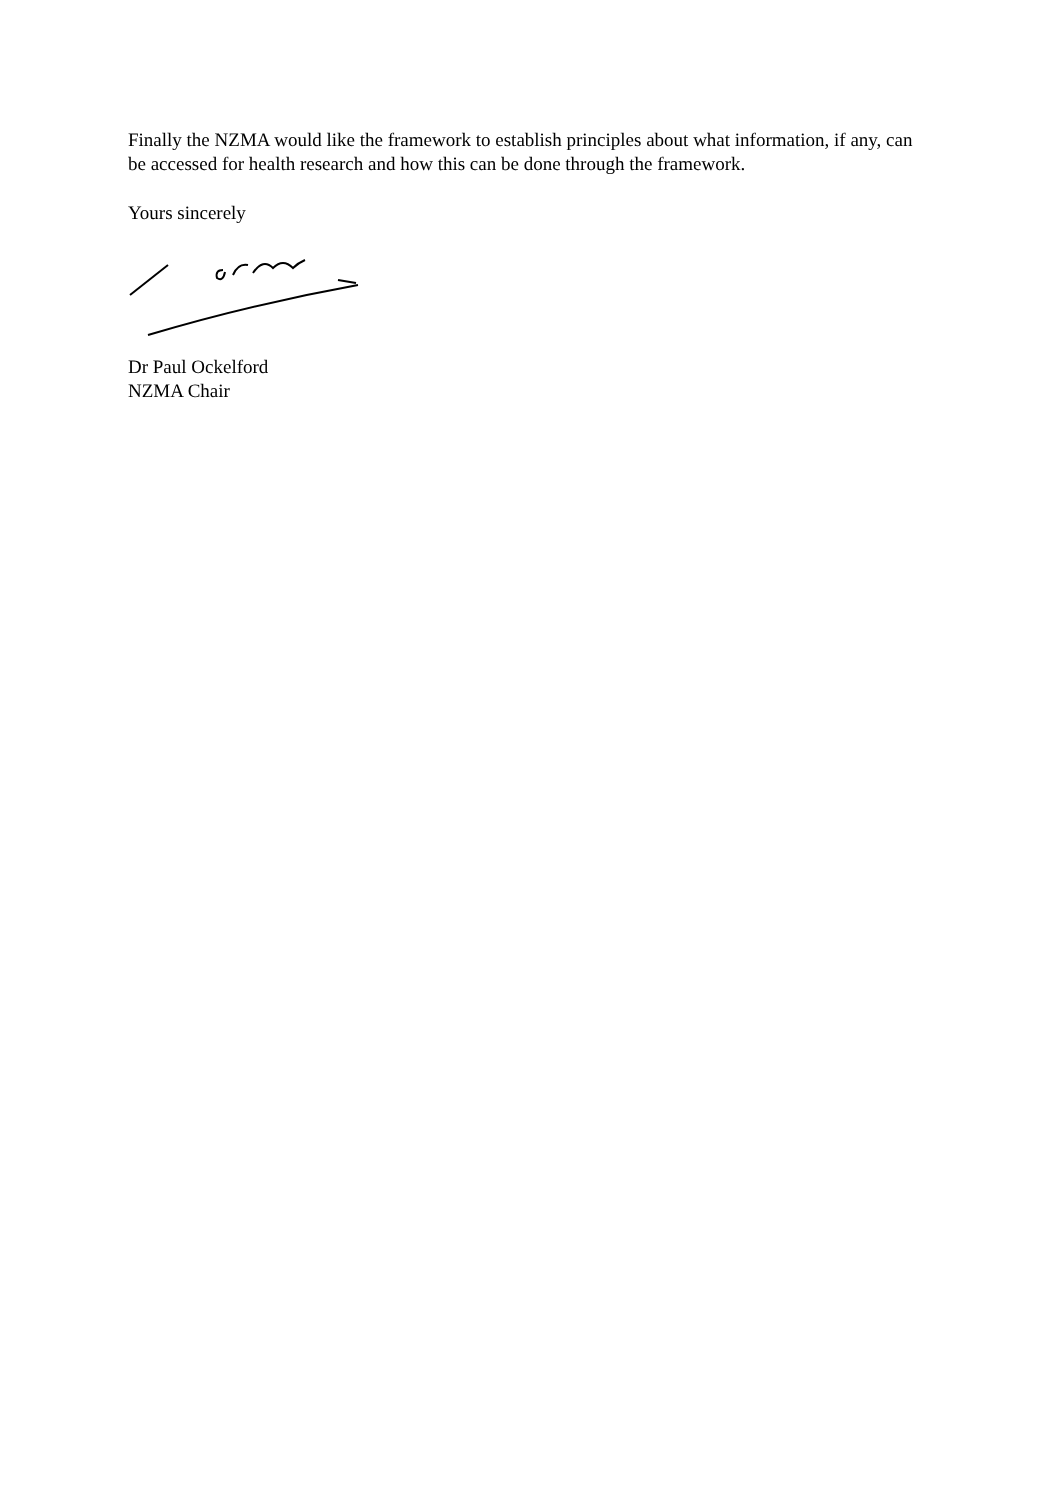Finally the NZMA would like the framework to establish principles about what information, if any, can be accessed for health research and how this can be done through the framework.
Yours sincerely
Dr Paul Ockelford
NZMA Chair